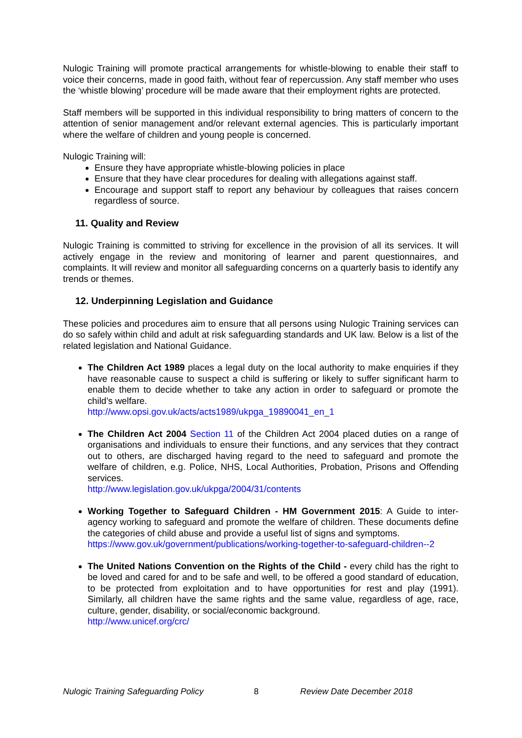Nulogic Training will promote practical arrangements for whistle-blowing to enable their staff to voice their concerns, made in good faith, without fear of repercussion. Any staff member who uses the ‘whistle blowing’ procedure will be made aware that their employment rights are protected.
Staff members will be supported in this individual responsibility to bring matters of concern to the attention of senior management and/or relevant external agencies. This is particularly important where the welfare of children and young people is concerned.
Nulogic Training will:
Ensure they have appropriate whistle-blowing policies in place
Ensure that they have clear procedures for dealing with allegations against staff.
Encourage and support staff to report any behaviour by colleagues that raises concern regardless of source.
11. Quality and Review
Nulogic Training is committed to striving for excellence in the provision of all its services. It will actively engage in the review and monitoring of learner and parent questionnaires, and complaints. It will review and monitor all safeguarding concerns on a quarterly basis to identify any trends or themes.
12. Underpinning Legislation and Guidance
These policies and procedures aim to ensure that all persons using Nulogic Training services can do so safely within child and adult at risk safeguarding standards and UK law. Below is a list of the related legislation and National Guidance.
The Children Act 1989 places a legal duty on the local authority to make enquiries if they have reasonable cause to suspect a child is suffering or likely to suffer significant harm to enable them to decide whether to take any action in order to safeguard or promote the child’s welfare.
http://www.opsi.gov.uk/acts/acts1989/ukpga_19890041_en_1
The Children Act 2004 Section 11 of the Children Act 2004 placed duties on a range of organisations and individuals to ensure their functions, and any services that they contract out to others, are discharged having regard to the need to safeguard and promote the welfare of children, e.g. Police, NHS, Local Authorities, Probation, Prisons and Offending services.
http://www.legislation.gov.uk/ukpga/2004/31/contents
Working Together to Safeguard Children - HM Government 2015: A Guide to inter-agency working to safeguard and promote the welfare of children. These documents define the categories of child abuse and provide a useful list of signs and symptoms.
https://www.gov.uk/government/publications/working-together-to-safeguard-children--2
The United Nations Convention on the Rights of the Child - every child has the right to be loved and cared for and to be safe and well, to be offered a good standard of education, to be protected from exploitation and to have opportunities for rest and play (1991). Similarly, all children have the same rights and the same value, regardless of age, race, culture, gender, disability, or social/economic background.
http://www.unicef.org/crc/
Nulogic Training Safeguarding Policy 8 Review Date December 2018